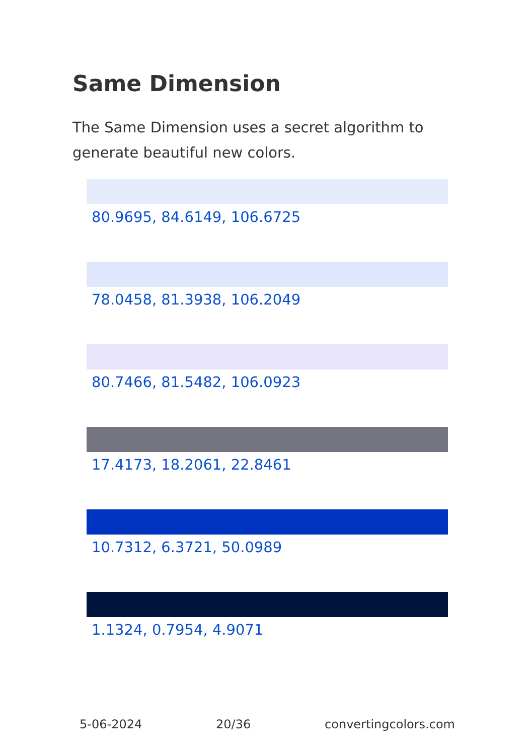Same Dimension
The Same Dimension uses a secret algorithm to generate beautiful new colors.
80.9695, 84.6149, 106.6725
78.0458, 81.3938, 106.2049
80.7466, 81.5482, 106.0923
17.4173, 18.2061, 22.8461
10.7312, 6.3721, 50.0989
1.1324, 0.7954, 4.9071
5-06-2024 20/36 convertingcolors.com